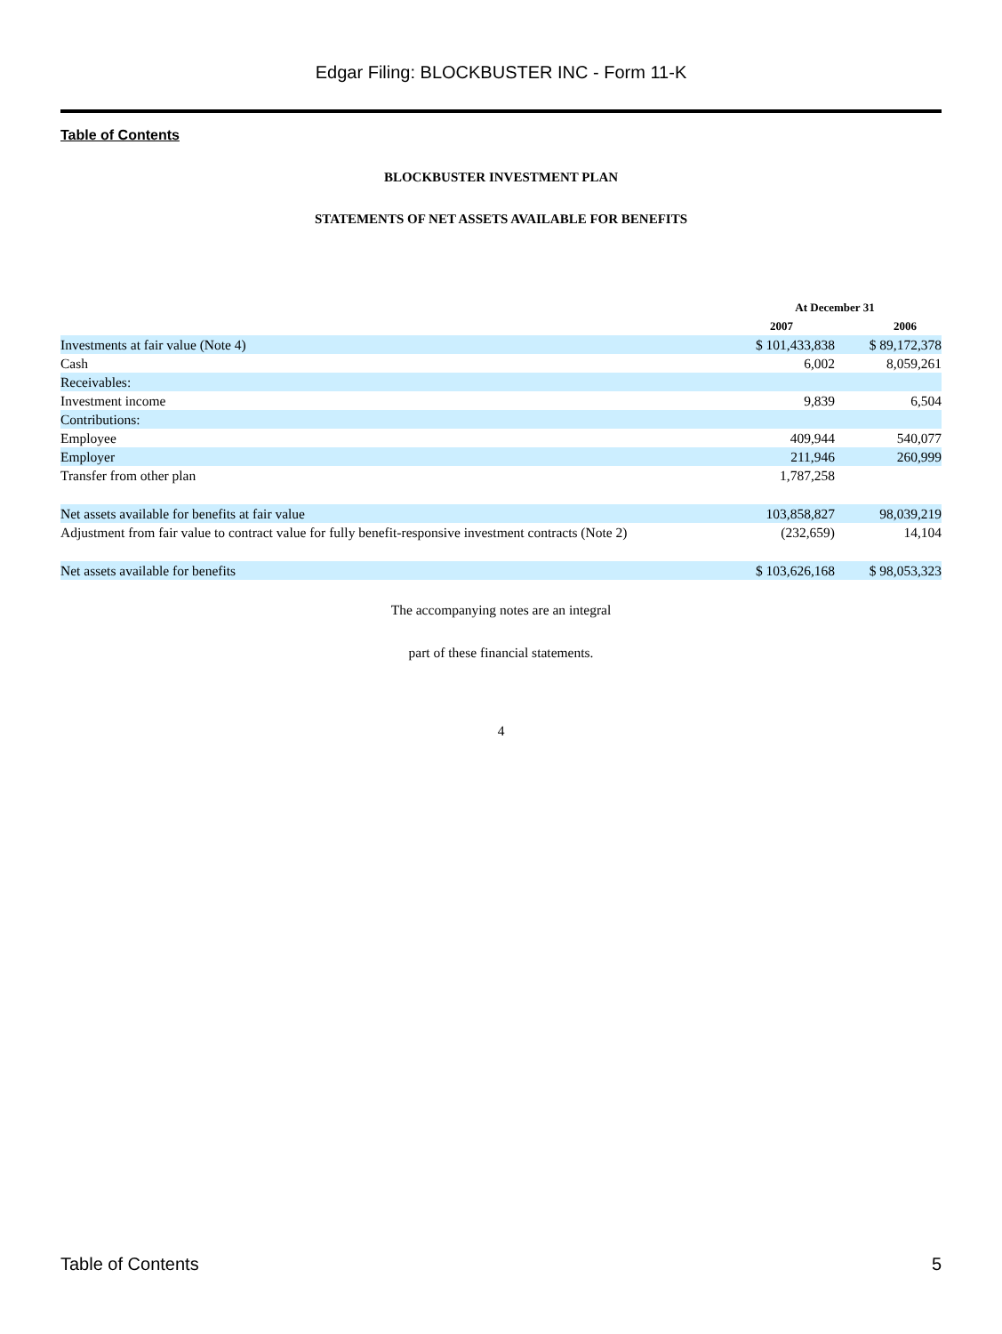Edgar Filing: BLOCKBUSTER INC - Form 11-K
Table of Contents
BLOCKBUSTER INVESTMENT PLAN
STATEMENTS OF NET ASSETS AVAILABLE FOR BENEFITS
| | At December 31 | |
| --- | --- | --- |
| | 2007 | 2006 |
| Investments at fair value (Note 4) | $ 101,433,838 | $ 89,172,378 |
| Cash | 6,002 | 8,059,261 |
| Receivables: | | |
| Investment income | 9,839 | 6,504 |
| Contributions: | | |
| Employee | 409,944 | 540,077 |
| Employer | 211,946 | 260,999 |
| Transfer from other plan | 1,787,258 | |
| Net assets available for benefits at fair value | 103,858,827 | 98,039,219 |
| Adjustment from fair value to contract value for fully benefit-responsive investment contracts (Note 2) | (232,659) | 14,104 |
| Net assets available for benefits | $ 103,626,168 | $ 98,053,323 |
The accompanying notes are an integral
part of these financial statements.
4
Table of Contents 5